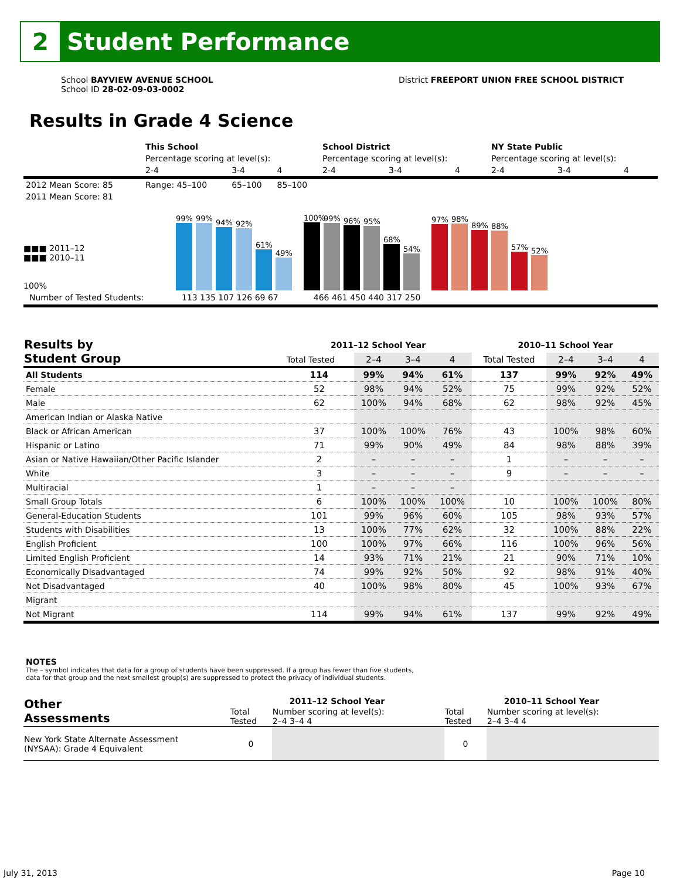2
Student Performance
School BAYVIEW AVENUE SCHOOL
School ID 28-02-09-03-0002
District FREEPORT UNION FREE SCHOOL DISTRICT
Results in Grade 4 Science
| | This School | | | School District | | | NY State Public | | |
| | Percentage scoring at level(s): | | | Percentage scoring at level(s): | | | Percentage scoring at level(s): | | |
| | 2-4 | 3-4 | 4 | 2-4 | 3-4 | 4 | 2-4 | 3-4 | 4 |
| 2012 Mean Score: 85 | Range: 45–100 | 65–100 | 85–100 | | | | | | |
| 2011 Mean Score: 81 | | | | | | | | | |
■■■ 2011–12
■■■ 2010–11
100%
99%
99%
94%
92%
61%
49%
100%
99%
96%
95%
68%
54%
97%
98%
89%
88%
57%
52%
Number of Tested Students: 113 135 107 126 69 67 466 461 450 440 317 250
| Results by Student Group | 2011–12 School Year | | | | 2010–11 School Year | | | |
| --- | --- | --- | --- | --- | --- | --- | --- | --- |
| | Total Tested | 2–4 | 3–4 | 4 | Total Tested | 2–4 | 3–4 | 4 |
| All Students | 114 | 99% | 94% | 61% | 137 | 99% | 92% | 49% |
| Female | 52 | 98% | 94% | 52% | 75 | 99% | 92% | 52% |
| Male | 62 | 100% | 94% | 68% | 62 | 98% | 92% | 45% |
| American Indian or Alaska Native | | | | | | | | |
| Black or African American | 37 | 100% | 100% | 76% | 43 | 100% | 98% | 60% |
| Hispanic or Latino | 71 | 99% | 90% | 49% | 84 | 98% | 88% | 39% |
| Asian or Native Hawaiian/Other Pacific Islander | 2 | – | – | – | 1 | – | – | – |
| White | 3 | – | – | – | 9 | – | – | – |
| Multiracial | 1 | – | – | – | | | | |
| Small Group Totals | 6 | 100% | 100% | 100% | 10 | 100% | 100% | 80% |
| General-Education Students | 101 | 99% | 96% | 60% | 105 | 98% | 93% | 57% |
| Students with Disabilities | 13 | 100% | 77% | 62% | 32 | 100% | 88% | 22% |
| English Proficient | 100 | 100% | 97% | 66% | 116 | 100% | 96% | 56% |
| Limited English Proficient | 14 | 93% | 71% | 21% | 21 | 90% | 71% | 10% |
| Economically Disadvantaged | 74 | 99% | 92% | 50% | 92 | 98% | 91% | 40% |
| Not Disadvantaged | 40 | 100% | 98% | 80% | 45 | 100% | 93% | 67% |
| Migrant | | | | | | | | |
| Not Migrant | 114 | 99% | 94% | 61% | 137 | 99% | 92% | 49% |
NOTES
The – symbol indicates that data for a group of students have been suppressed. If a group has fewer than five students,
data for that group and the next smallest group(s) are suppressed to protect the privacy of individual students.
| Other Assessments | 2011–12 School Year | | 2010–11 School Year | |
| --- | --- | --- | --- | --- |
| | Total Tested | Number scoring at level(s): 2–4 3–4 4 | Total Tested | Number scoring at level(s): 2–4 3–4 4 |
| New York State Alternate Assessment (NYSAA): Grade 4 Equivalent | 0 | | 0 | |
July 31, 2013 Page 10